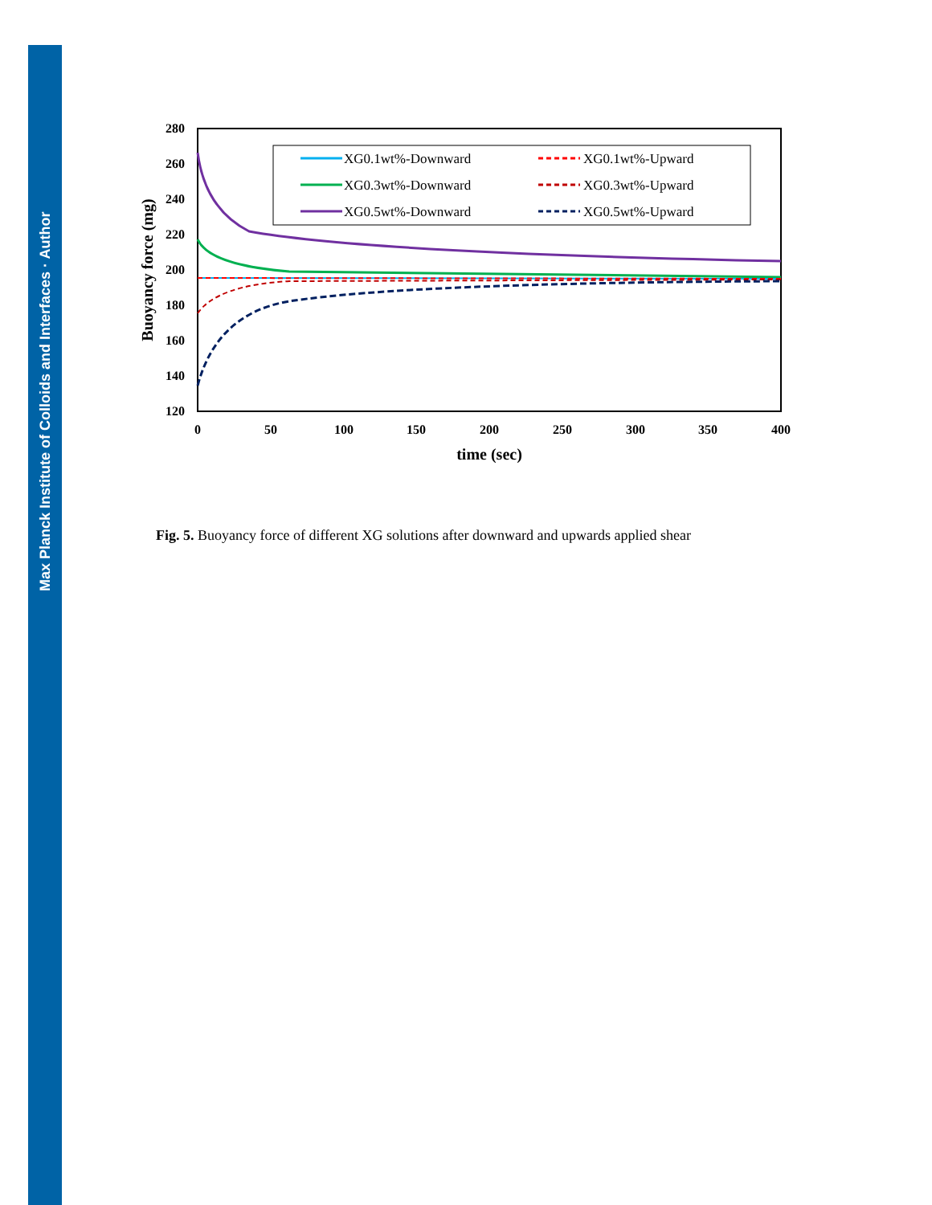Max Planck Institute of Colloids and Interfaces · Author
280
260
240
220
200
180
160
140
120
0
50
100
150
200
250
300
350
400
time (sec)
Buoyancy force (mg)
XG0.1wt%-Downward
XG0.3wt%-Downward
XG0.5wt%-Downward
XG0.1wt%-Upward
XG0.3wt%-Upward
XG0.5wt%-Upward
Fig. 5. Buoyancy force of different XG solutions after downward and upwards applied shear